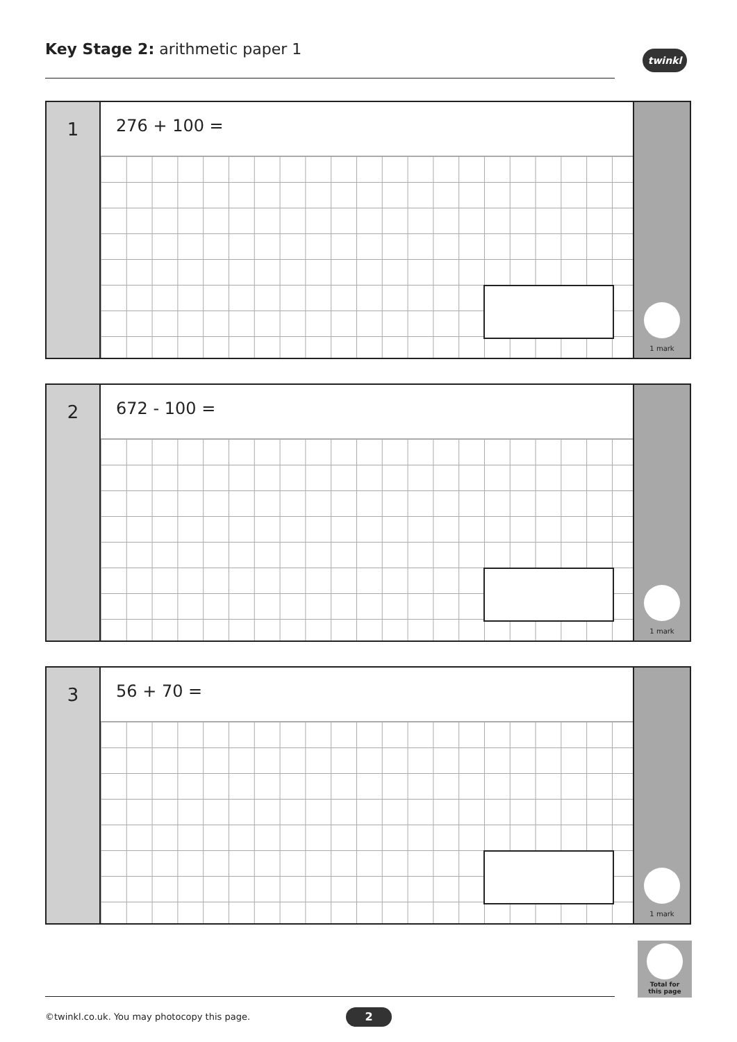Key Stage 2: arithmetic paper 1
twinkl
1
276 + 100 =
1 mark
2
672 - 100 =
1 mark
3
56 + 70 =
1 mark
Total for
this page
©twinkl.co.uk. You may photocopy this page.
2